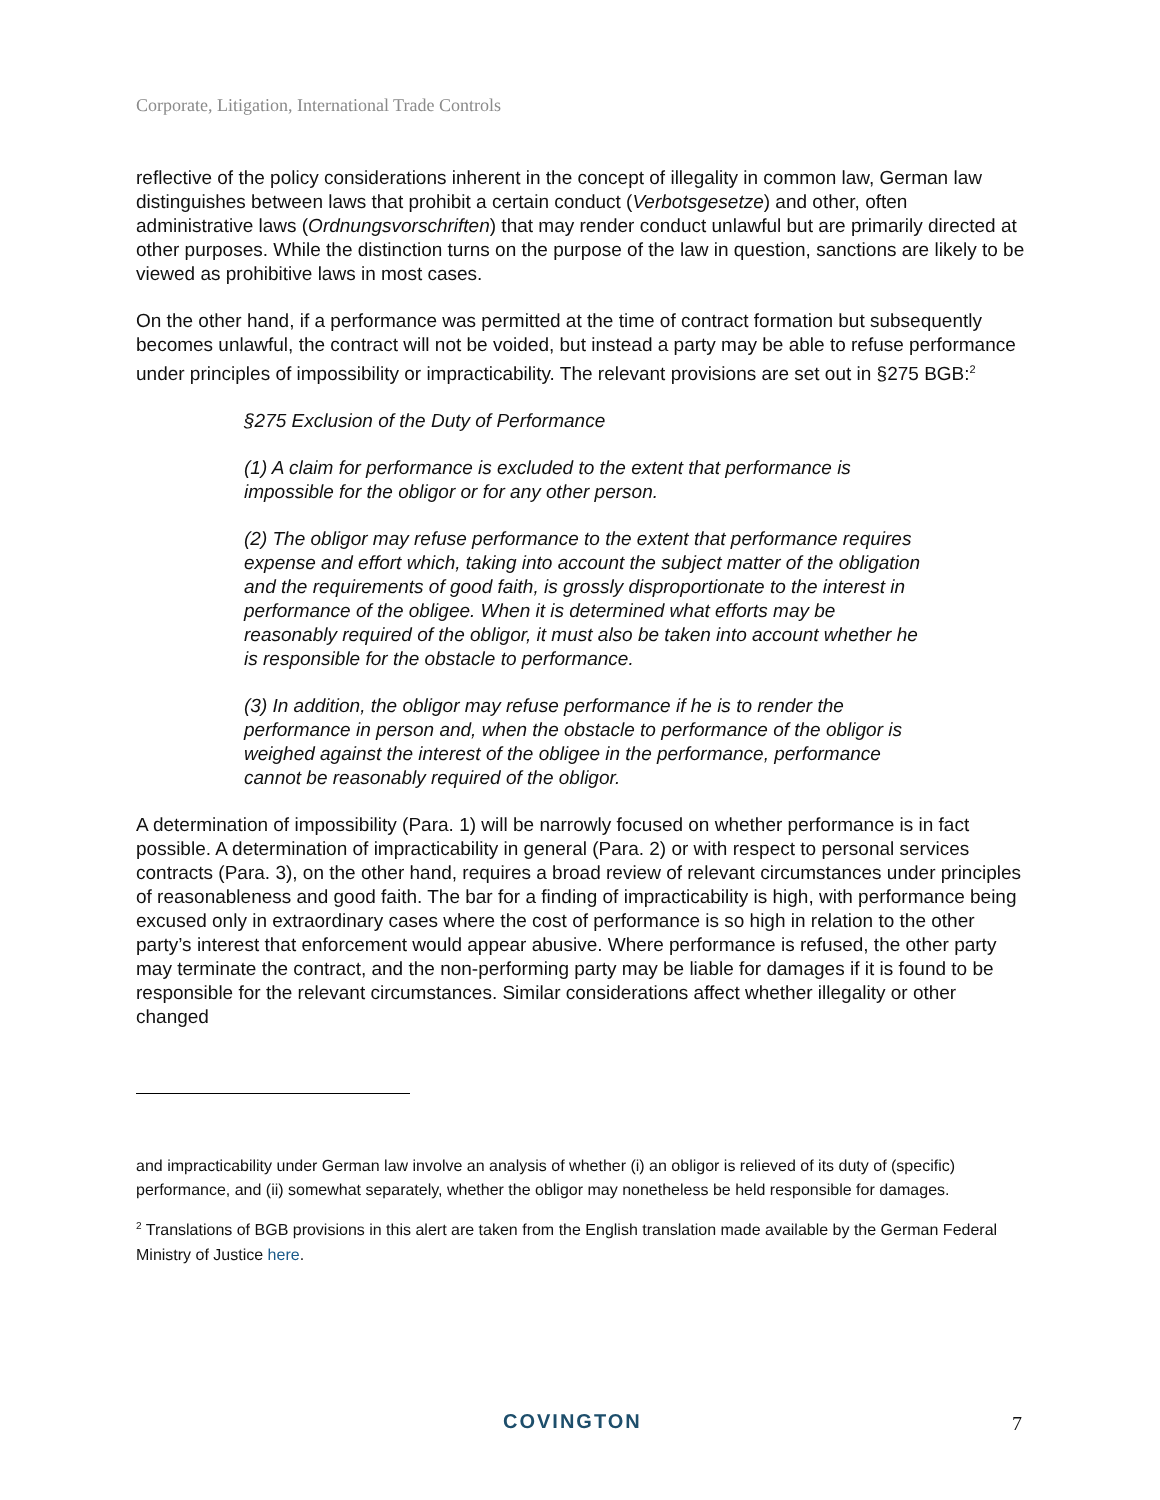Corporate, Litigation, International Trade Controls
reflective of the policy considerations inherent in the concept of illegality in common law, German law distinguishes between laws that prohibit a certain conduct (Verbotsgesetze) and other, often administrative laws (Ordnungsvorschriften) that may render conduct unlawful but are primarily directed at other purposes. While the distinction turns on the purpose of the law in question, sanctions are likely to be viewed as prohibitive laws in most cases.
On the other hand, if a performance was permitted at the time of contract formation but subsequently becomes unlawful, the contract will not be voided, but instead a party may be able to refuse performance under principles of impossibility or impracticability. The relevant provisions are set out in §275 BGB:<sup>2</sup>
§275 Exclusion of the Duty of Performance
(1) A claim for performance is excluded to the extent that performance is impossible for the obligor or for any other person.
(2) The obligor may refuse performance to the extent that performance requires expense and effort which, taking into account the subject matter of the obligation and the requirements of good faith, is grossly disproportionate to the interest in performance of the obligee. When it is determined what efforts may be reasonably required of the obligor, it must also be taken into account whether he is responsible for the obstacle to performance.
(3) In addition, the obligor may refuse performance if he is to render the performance in person and, when the obstacle to performance of the obligor is weighed against the interest of the obligee in the performance, performance cannot be reasonably required of the obligor.
A determination of impossibility (Para. 1) will be narrowly focused on whether performance is in fact possible. A determination of impracticability in general (Para. 2) or with respect to personal services contracts (Para. 3), on the other hand, requires a broad review of relevant circumstances under principles of reasonableness and good faith. The bar for a finding of impracticability is high, with performance being excused only in extraordinary cases where the cost of performance is so high in relation to the other party’s interest that enforcement would appear abusive. Where performance is refused, the other party may terminate the contract, and the non-performing party may be liable for damages if it is found to be responsible for the relevant circumstances. Similar considerations affect whether illegality or other changed
and impracticability under German law involve an analysis of whether (i) an obligor is relieved of its duty of (specific) performance, and (ii) somewhat separately, whether the obligor may nonetheless be held responsible for damages.
<sup>2</sup> Translations of BGB provisions in this alert are taken from the English translation made available by the German Federal Ministry of Justice here.
COVINGTON 7